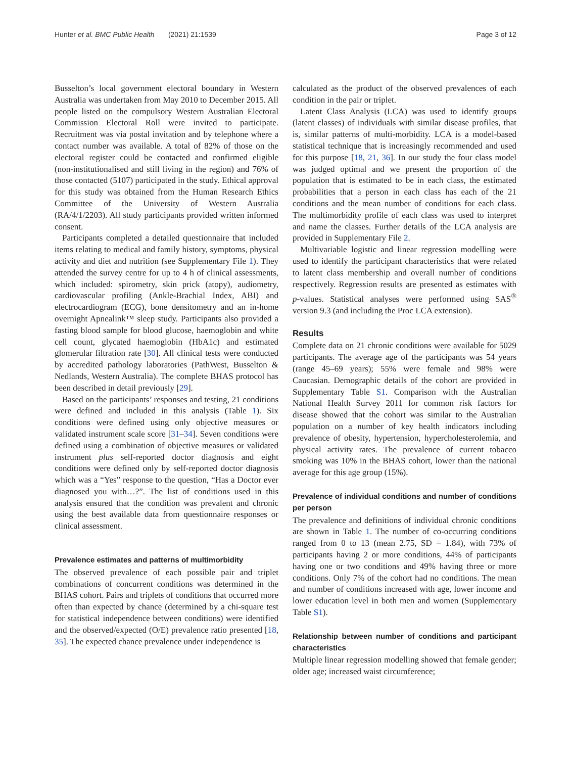Hunter et al. BMC Public Health (2021) 21:1539 Page 3 of 12
Busselton’s local government electoral boundary in Western Australia was undertaken from May 2010 to December 2015. All people listed on the compulsory Western Australian Electoral Commission Electoral Roll were invited to participate. Recruitment was via postal invitation and by telephone where a contact number was available. A total of 82% of those on the electoral register could be contacted and confirmed eligible (non-institutionalised and still living in the region) and 76% of those contacted (5107) participated in the study. Ethical approval for this study was obtained from the Human Research Ethics Committee of the University of Western Australia (RA/4/1/2203). All study participants provided written informed consent.
Participants completed a detailed questionnaire that included items relating to medical and family history, symptoms, physical activity and diet and nutrition (see Supplementary File 1). They attended the survey centre for up to 4 h of clinical assessments, which included: spirometry, skin prick (atopy), audiometry, cardiovascular profiling (Ankle-Brachial Index, ABI) and electrocardiogram (ECG), bone densitometry and an in-home overnight Apnealink™ sleep study. Participants also provided a fasting blood sample for blood glucose, haemoglobin and white cell count, glycated haemoglobin (HbA1c) and estimated glomerular filtration rate [30]. All clinical tests were conducted by accredited pathology laboratories (PathWest, Busselton & Nedlands, Western Australia). The complete BHAS protocol has been described in detail previously [29].
Based on the participants’ responses and testing, 21 conditions were defined and included in this analysis (Table 1). Six conditions were defined using only objective measures or validated instrument scale score [31–34]. Seven conditions were defined using a combination of objective measures or validated instrument plus self-reported doctor diagnosis and eight conditions were defined only by self-reported doctor diagnosis which was a “Yes” response to the question, “Has a Doctor ever diagnosed you with…?”. The list of conditions used in this analysis ensured that the condition was prevalent and chronic using the best available data from questionnaire responses or clinical assessment.
Prevalence estimates and patterns of multimorbidity
The observed prevalence of each possible pair and triplet combinations of concurrent conditions was determined in the BHAS cohort. Pairs and triplets of conditions that occurred more often than expected by chance (determined by a chi-square test for statistical independence between conditions) were identified and the observed/expected (O/E) prevalence ratio presented [18, 35]. The expected chance prevalence under independence is
calculated as the product of the observed prevalences of each condition in the pair or triplet.
Latent Class Analysis (LCA) was used to identify groups (latent classes) of individuals with similar disease profiles, that is, similar patterns of multi-morbidity. LCA is a model-based statistical technique that is increasingly recommended and used for this purpose [18, 21, 36]. In our study the four class model was judged optimal and we present the proportion of the population that is estimated to be in each class, the estimated probabilities that a person in each class has each of the 21 conditions and the mean number of conditions for each class. The multimorbidity profile of each class was used to interpret and name the classes. Further details of the LCA analysis are provided in Supplementary File 2.
Multivariable logistic and linear regression modelling were used to identify the participant characteristics that were related to latent class membership and overall number of conditions respectively. Regression results are presented as estimates with p-values. Statistical analyses were performed using SAS<sup>®</sup> version 9.3 (and including the Proc LCA extension).
Results
Complete data on 21 chronic conditions were available for 5029 participants. The average age of the participants was 54 years (range 45–69 years); 55% were female and 98% were Caucasian. Demographic details of the cohort are provided in Supplementary Table S1. Comparison with the Australian National Health Survey 2011 for common risk factors for disease showed that the cohort was similar to the Australian population on a number of key health indicators including prevalence of obesity, hypertension, hypercholesterolemia, and physical activity rates. The prevalence of current tobacco smoking was 10% in the BHAS cohort, lower than the national average for this age group (15%).
Prevalence of individual conditions and number of conditions per person
The prevalence and definitions of individual chronic conditions are shown in Table 1. The number of co-occurring conditions ranged from 0 to 13 (mean 2.75, SD = 1.84), with 73% of participants having 2 or more conditions, 44% of participants having one or two conditions and 49% having three or more conditions. Only 7% of the cohort had no conditions. The mean and number of conditions increased with age, lower income and lower education level in both men and women (Supplementary Table S1).
Relationship between number of conditions and participant characteristics
Multiple linear regression modelling showed that female gender; older age; increased waist circumference;